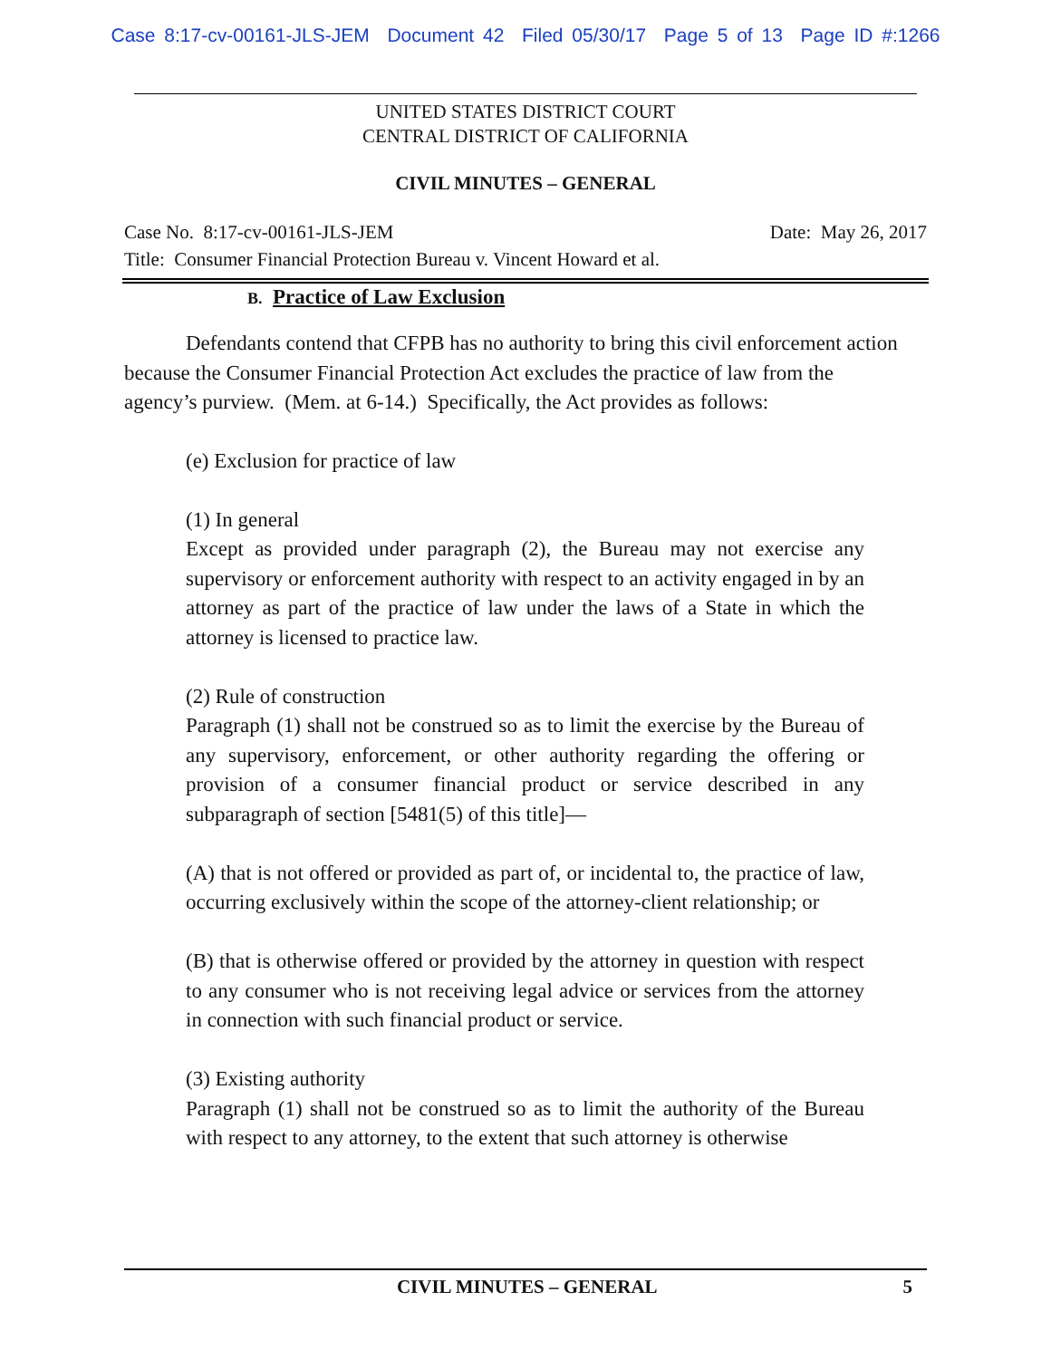Case 8:17-cv-00161-JLS-JEM Document 42 Filed 05/30/17 Page 5 of 13 Page ID #:1266
UNITED STATES DISTRICT COURT
CENTRAL DISTRICT OF CALIFORNIA
CIVIL MINUTES – GENERAL
Case No. 8:17-cv-00161-JLS-JEM Date: May 26, 2017
Title: Consumer Financial Protection Bureau v. Vincent Howard et al.
B. Practice of Law Exclusion
Defendants contend that CFPB has no authority to bring this civil enforcement action because the Consumer Financial Protection Act excludes the practice of law from the agency’s purview. (Mem. at 6-14.) Specifically, the Act provides as follows:
(e) Exclusion for practice of law
(1) In general
Except as provided under paragraph (2), the Bureau may not exercise any supervisory or enforcement authority with respect to an activity engaged in by an attorney as part of the practice of law under the laws of a State in which the attorney is licensed to practice law.
(2) Rule of construction
Paragraph (1) shall not be construed so as to limit the exercise by the Bureau of any supervisory, enforcement, or other authority regarding the offering or provision of a consumer financial product or service described in any subparagraph of section [5481(5) of this title]—
(A) that is not offered or provided as part of, or incidental to, the practice of law, occurring exclusively within the scope of the attorney-client relationship; or
(B) that is otherwise offered or provided by the attorney in question with respect to any consumer who is not receiving legal advice or services from the attorney in connection with such financial product or service.
(3) Existing authority
Paragraph (1) shall not be construed so as to limit the authority of the Bureau with respect to any attorney, to the extent that such attorney is otherwise
CIVIL MINUTES – GENERAL 5